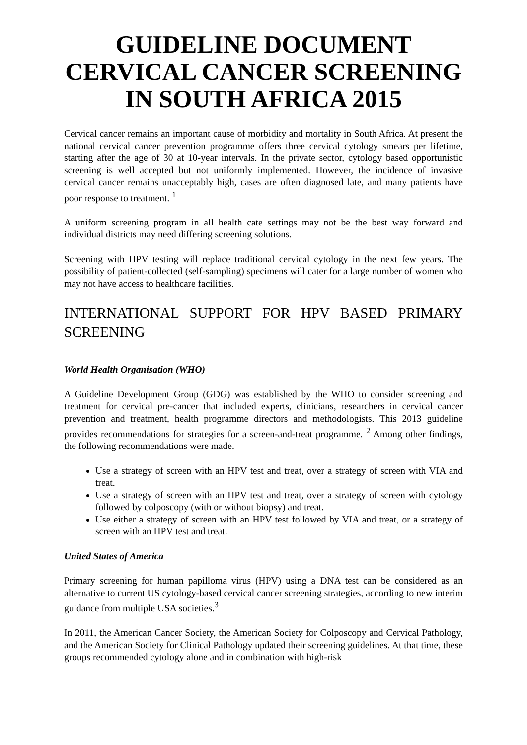GUIDELINE DOCUMENT
CERVICAL CANCER SCREENING
IN SOUTH AFRICA 2015
Cervical cancer remains an important cause of morbidity and mortality in South Africa. At present the national cervical cancer prevention programme offers three cervical cytology smears per lifetime, starting after the age of 30 at 10-year intervals. In the private sector, cytology based opportunistic screening is well accepted but not uniformly implemented. However, the incidence of invasive cervical cancer remains unacceptably high, cases are often diagnosed late, and many patients have poor response to treatment. <sup>1</sup>
A uniform screening program in all health cate settings may not be the best way forward and individual districts may need differing screening solutions.
Screening with HPV testing will replace traditional cervical cytology in the next few years. The possibility of patient-collected (self-sampling) specimens will cater for a large number of women who may not have access to healthcare facilities.
INTERNATIONAL SUPPORT FOR HPV BASED PRIMARY SCREENING
World Health Organisation (WHO)
A Guideline Development Group (GDG) was established by the WHO to consider screening and treatment for cervical pre-cancer that included experts, clinicians, researchers in cervical cancer prevention and treatment, health programme directors and methodologists. This 2013 guideline provides recommendations for strategies for a screen-and-treat programme. <sup>2</sup> Among other findings, the following recommendations were made.
Use a strategy of screen with an HPV test and treat, over a strategy of screen with VIA and treat.
Use a strategy of screen with an HPV test and treat, over a strategy of screen with cytology followed by colposcopy (with or without biopsy) and treat.
Use either a strategy of screen with an HPV test followed by VIA and treat, or a strategy of screen with an HPV test and treat.
United States of America
Primary screening for human papilloma virus (HPV) using a DNA test can be considered as an alternative to current US cytology-based cervical cancer screening strategies, according to new interim guidance from multiple USA societies.<sup>3</sup>
In 2011, the American Cancer Society, the American Society for Colposcopy and Cervical Pathology, and the American Society for Clinical Pathology updated their screening guidelines. At that time, these groups recommended cytology alone and in combination with high-risk